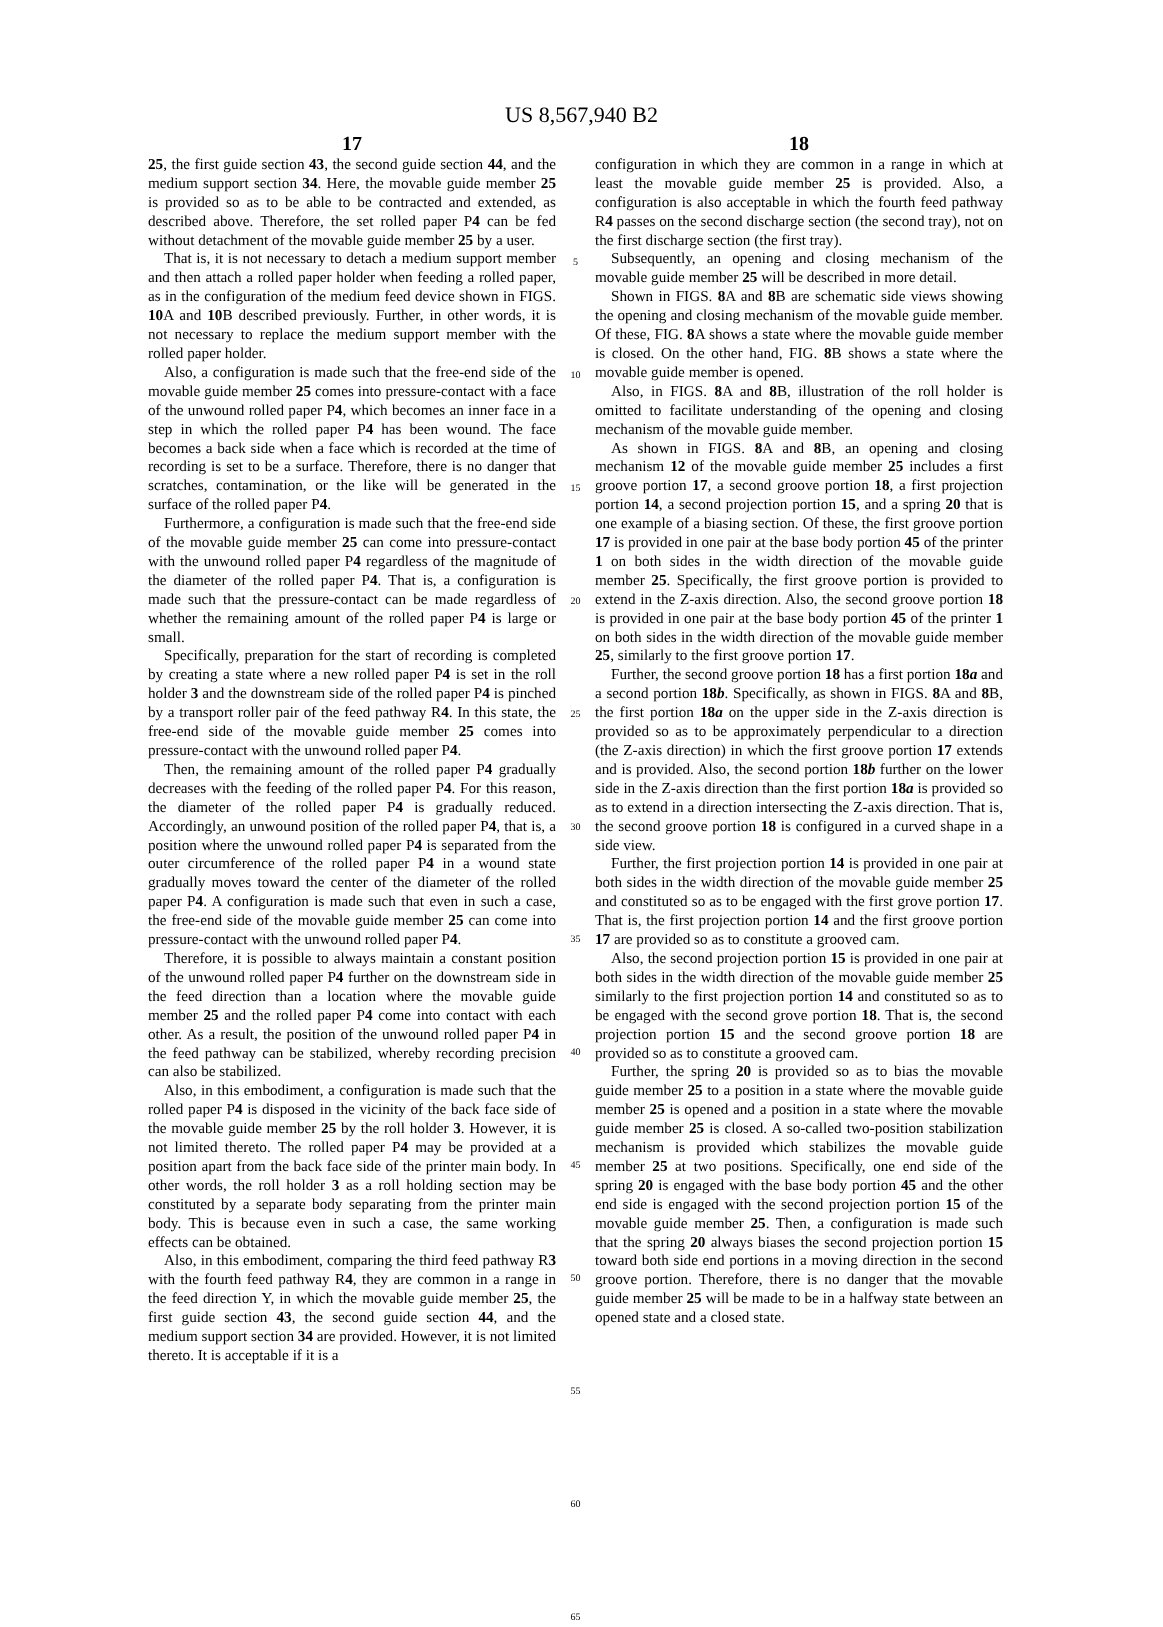US 8,567,940 B2
17
25, the first guide section 43, the second guide section 44, and the medium support section 34. Here, the movable guide member 25 is provided so as to be able to be contracted and extended, as described above. Therefore, the set rolled paper P4 can be fed without detachment of the movable guide member 25 by a user.
That is, it is not necessary to detach a medium support member and then attach a rolled paper holder when feeding a rolled paper, as in the configuration of the medium feed device shown in FIGS. 10 A and 10 B described previously. Further, in other words, it is not necessary to replace the medium support member with the rolled paper holder.
Also, a configuration is made such that the free-end side of the movable guide member 25 comes into pressure-contact with a face of the unwound rolled paper P4, which becomes an inner face in a step in which the rolled paper P4 has been wound. The face becomes a back side when a face which is recorded at the time of recording is set to be a surface. Therefore, there is no danger that scratches, contamination, or the like will be generated in the surface of the rolled paper P4.
Furthermore, a configuration is made such that the free-end side of the movable guide member 25 can come into pressure-contact with the unwound rolled paper P4 regardless of the magnitude of the diameter of the rolled paper P4. That is, a configuration is made such that the pressure-contact can be made regardless of whether the remaining amount of the rolled paper P4 is large or small.
Specifically, preparation for the start of recording is completed by creating a state where a new rolled paper P4 is set in the roll holder 3 and the downstream side of the rolled paper P4 is pinched by a transport roller pair of the feed pathway R4. In this state, the free-end side of the movable guide member 25 comes into pressure-contact with the unwound rolled paper P4.
Then, the remaining amount of the rolled paper P4 gradually decreases with the feeding of the rolled paper P4. For this reason, the diameter of the rolled paper P4 is gradually reduced. Accordingly, an unwound position of the rolled paper P4, that is, a position where the unwound rolled paper P4 is separated from the outer circumference of the rolled paper P4 in a wound state gradually moves toward the center of the diameter of the rolled paper P4. A configuration is made such that even in such a case, the free-end side of the movable guide member 25 can come into pressure-contact with the unwound rolled paper P4.
Therefore, it is possible to always maintain a constant position of the unwound rolled paper P4 further on the downstream side in the feed direction than a location where the movable guide member 25 and the rolled paper P4 come into contact with each other. As a result, the position of the unwound rolled paper P4 in the feed pathway can be stabilized, whereby recording precision can also be stabilized.
Also, in this embodiment, a configuration is made such that the rolled paper P4 is disposed in the vicinity of the back face side of the movable guide member 25 by the roll holder 3. However, it is not limited thereto. The rolled paper P4 may be provided at a position apart from the back face side of the printer main body. In other words, the roll holder 3 as a roll holding section may be constituted by a separate body separating from the printer main body. This is because even in such a case, the same working effects can be obtained.
Also, in this embodiment, comparing the third feed pathway R3 with the fourth feed pathway R4, they are common in a range in the feed direction Y, in which the movable guide member 25, the first guide section 43, the second guide section 44, and the medium support section 34 are provided. However, it is not limited thereto. It is acceptable if it is a
5
10
15
20
25
30
35
40
45
50
55
60
65
18
configuration in which they are common in a range in which at least the movable guide member 25 is provided. Also, a configuration is also acceptable in which the fourth feed pathway R4 passes on the second discharge section (the second tray), not on the first discharge section (the first tray).
Subsequently, an opening and closing mechanism of the movable guide member 25 will be described in more detail.
Shown in FIGS. 8 A and 8 B are schematic side views showing the opening and closing mechanism of the movable guide member. Of these, FIG. 8 A shows a state where the movable guide member is closed. On the other hand, FIG. 8 B shows a state where the movable guide member is opened.
Also, in FIGS. 8 A and 8 B, illustration of the roll holder is omitted to facilitate understanding of the opening and closing mechanism of the movable guide member.
As shown in FIGS. 8 A and 8 B, an opening and closing mechanism 12 of the movable guide member 25 includes a first groove portion 17, a second groove portion 18, a first projection portion 14, a second projection portion 15, and a spring 20 that is one example of a biasing section. Of these, the first groove portion 17 is provided in one pair at the base body portion 45 of the printer 1 on both sides in the width direction of the movable guide member 25. Specifically, the first groove portion is provided to extend in the Z-axis direction. Also, the second groove portion 18 is provided in one pair at the base body portion 45 of the printer 1 on both sides in the width direction of the movable guide member 25, similarly to the first groove portion 17.
Further, the second groove portion 18 has a first portion 18a and a second portion 18b. Specifically, as shown in FIGS. 8 A and 8 B, the first portion 18a on the upper side in the Z-axis direction is provided so as to be approximately perpendicular to a direction (the Z-axis direction) in which the first groove portion 17 extends and is provided. Also, the second portion 18b further on the lower side in the Z-axis direction than the first portion 18a is provided so as to extend in a direction intersecting the Z-axis direction. That is, the second groove portion 18 is configured in a curved shape in a side view.
Further, the first projection portion 14 is provided in one pair at both sides in the width direction of the movable guide member 25 and constituted so as to be engaged with the first grove portion 17. That is, the first projection portion 14 and the first groove portion 17 are provided so as to constitute a grooved cam.
Also, the second projection portion 15 is provided in one pair at both sides in the width direction of the movable guide member 25 similarly to the first projection portion 14 and constituted so as to be engaged with the second grove portion 18. That is, the second projection portion 15 and the second groove portion 18 are provided so as to constitute a grooved cam.
Further, the spring 20 is provided so as to bias the movable guide member 25 to a position in a state where the movable guide member 25 is opened and a position in a state where the movable guide member 25 is closed. A so-called two-position stabilization mechanism is provided which stabilizes the movable guide member 25 at two positions. Specifically, one end side of the spring 20 is engaged with the base body portion 45 and the other end side is engaged with the second projection portion 15 of the movable guide member 25. Then, a configuration is made such that the spring 20 always biases the second projection portion 15 toward both side end portions in a moving direction in the second groove portion. Therefore, there is no danger that the movable guide member 25 will be made to be in a halfway state between an opened state and a closed state.